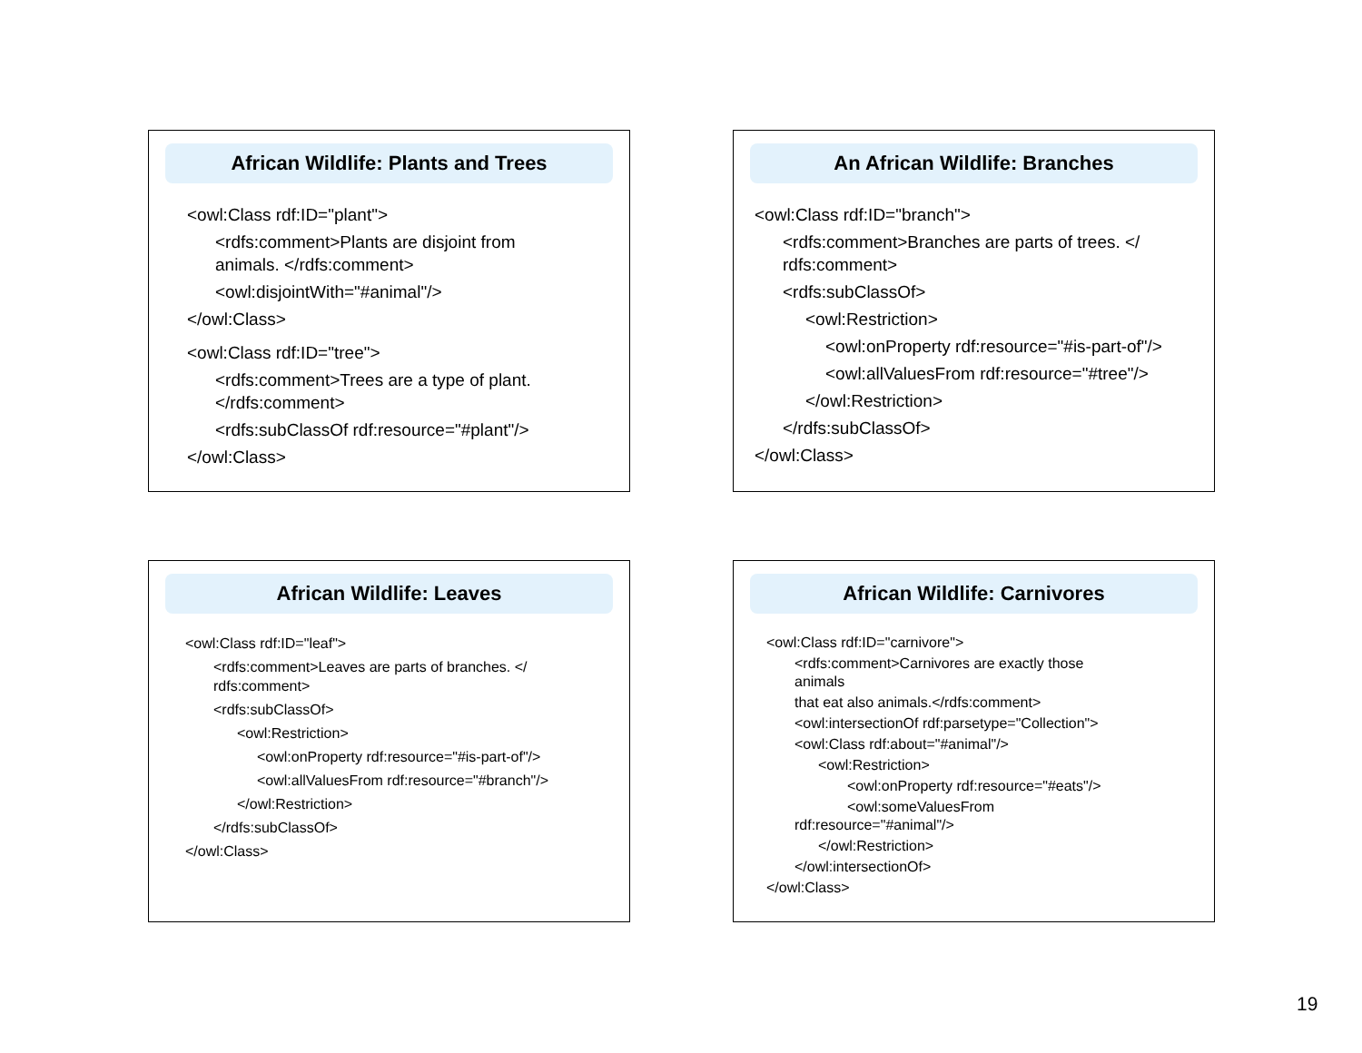African Wildlife: Plants and Trees
<owl:Class rdf:ID="plant">
<rdfs:comment>Plants are disjoint from
animals. </rdfs:comment>
<owl:disjointWith="#animal"/>
</owl:Class>
<owl:Class rdf:ID="tree">
<rdfs:comment>Trees are a type of plant.
</rdfs:comment>
<rdfs:subClassOf rdf:resource="#plant"/>
</owl:Class>
An African Wildlife: Branches
<owl:Class rdf:ID="branch">
<rdfs:comment>Branches are parts of trees. </
rdfs:comment>
<rdfs:subClassOf>
<owl:Restriction>
<owl:onProperty rdf:resource="#is-part-of"/>
<owl:allValuesFrom rdf:resource="#tree"/>
</owl:Restriction>
</rdfs:subClassOf>
</owl:Class>
African Wildlife: Leaves
<owl:Class rdf:ID="leaf">
<rdfs:comment>Leaves are parts of branches. </
rdfs:comment>
<rdfs:subClassOf>
<owl:Restriction>
<owl:onProperty rdf:resource="#is-part-of"/>
<owl:allValuesFrom rdf:resource="#branch"/>
</owl:Restriction>
</rdfs:subClassOf>
</owl:Class>
African Wildlife: Carnivores
<owl:Class rdf:ID="carnivore">
<rdfs:comment>Carnivores are exactly those
animals
that eat also animals.</rdfs:comment>
<owl:intersectionOf rdf:parsetype="Collection">
<owl:Class rdf:about="#animal"/>
<owl:Restriction>
<owl:onProperty rdf:resource="#eats"/>
<owl:someValuesFrom
rdf:resource="#animal"/>
</owl:Restriction>
</owl:intersectionOf>
</owl:Class>
19